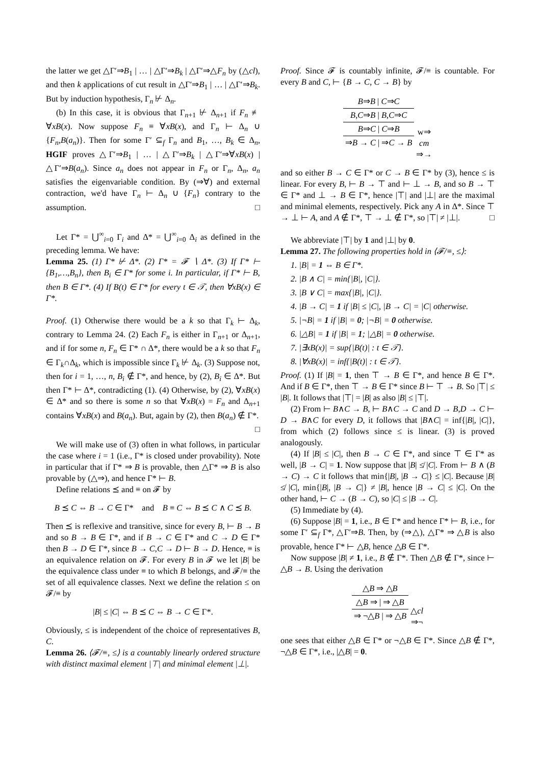the latter we get △Γ′⇒B<sub>1</sub> | … | △Γ′⇒B<sub>k</sub> | △Γ′⇒△F<sub>n</sub> by (△cl), and then k applications of cut result in △Γ′⇒B<sub>1</sub> | … | △Γ′⇒B<sub>k</sub>. But by induction hypothesis, Γ<sub>n</sub> ⊬ Δ<sub>n</sub>.
(b) In this case, it is obvious that Γ<sub>n+1</sub> ⊬ Δ<sub>n+1</sub> if F<sub>n</sub> ≢ ∀xB(x). Now suppose F<sub>n</sub> ≡ ∀xB(x), and Γ<sub>n</sub> ⊢ Δ<sub>n</sub> ∪ {F<sub>n</sub>,B(a<sub>n</sub>)}. Then for some Γ′ ⊆<sub>f</sub> Γ<sub>n</sub> and B<sub>1</sub>, …, B<sub>k</sub> ∈ Δ<sub>n</sub>, HGIF proves △Γ′⇒B<sub>1</sub> | … | △Γ′⇒B<sub>k</sub> | △Γ′⇒∀xB(x) | △Γ′⇒B(a<sub>n</sub>). Since a<sub>n</sub> does not appear in F<sub>n</sub> or Γ<sub>n</sub>, Δ<sub>n</sub>, a<sub>n</sub> satisfies the eigenvariable condition. By (⇒∀) and external contraction, we'd have Γ<sub>n</sub> ⊢ Δ<sub>n</sub> ∪ {F<sub>n</sub>} contrary to the assumption. □
Let Γ* = ⋃<sup>∞</sup><sub>i=0</sub> Γ<sub>i</sub> and Δ* = ⋃<sup>∞</sup><sub>i=0</sub> Δ<sub>i</sub> as defined in the preceding lemma. We have:
Lemma 25. (1) Γ* ⊬ Δ*. (2) Γ* = 𝓕 ∖ Δ*. (3) If Γ* ⊢ {B<sub>1</sub>,…,B<sub>n</sub>}, then B<sub>i</sub> ∈ Γ* for some i. In particular, if Γ* ⊢ B, then B ∈ Γ*. (4) If B(t) ∈ Γ* for every t ∈ 𝒯, then ∀xB(x) ∈ Γ*.
Proof. (1) Otherwise there would be a k so that Γ<sub>k</sub> ⊢ Δ<sub>k</sub>, contrary to Lemma 24. (2) Each F<sub>n</sub> is either in Γ<sub>n+1</sub> or Δ<sub>n+1</sub>, and if for some n, F<sub>n</sub> ∈ Γ* ∩ Δ*, there would be a k so that F<sub>n</sub> ∈ Γ<sub>k</sub>∩Δ<sub>k</sub>, which is impossible since Γ<sub>k</sub> ⊬ Δ<sub>k</sub>. (3) Suppose not, then for i = 1, …, n, B<sub>i</sub> ∉ Γ*, and hence, by (2), B<sub>i</sub> ∈ Δ*. But then Γ* ⊢ Δ*, contradicting (1). (4) Otherwise, by (2), ∀xB(x) ∈ Δ* and so there is some n so that ∀xB(x) = F<sub>n</sub> and Δ<sub>n+1</sub> contains ∀xB(x) and B(a<sub>n</sub>). But, again by (2), then B(a<sub>n</sub>) ∉ Γ*. □
We will make use of (3) often in what follows, in particular the case where i = 1 (i.e., Γ* is closed under provability). Note in particular that if Γ* ⇒ B is provable, then △Γ* ⇒ B is also provable by (△⇒), and hence Γ* ⊢ B.
Define relations ⪯ and ≡ on 𝓕 by
B ⪯ C ⇔ B → C ∈ Γ* and B ≡ C ⇔ B ⪯ C ∧ C ⪯ B.
Then ⪯ is reflexive and transitive, since for every B, ⊢ B → B and so B → B ∈ Γ*, and if B → C ∈ Γ* and C → D ∈ Γ* then B → D ∈ Γ*, since B → C,C → D ⊢ B → D. Hence, ≡ is an equivalence relation on 𝓕. For every B in 𝓕 we let |B| be the equivalence class under ≡ to which B belongs, and 𝓕/≡ the set of all equivalence classes. Next we define the relation ≤ on 𝓕/≡ by
|B| ≤ |C| ⇔ B ⪯ C ⇔ B → C ∈ Γ*.
Obviously, ≤ is independent of the choice of representatives B, C.
Lemma 26. ⟨𝓕/≡, ≤⟩ is a countably linearly ordered structure with distinct maximal element |⊤| and minimal element |⊥|.
Proof. Since 𝓕 is countably infinite, 𝓕/≡ is countable. For every B and C, ⊢ {B → C, C → B} by
B⇒B | C⇒C
B,C⇒B | B,C⇒C
B⇒C | C⇒B
⇒B → C | ⇒C → B
w⇒
cm
⇒→
and so either B → C ∈ Γ* or C → B ∈ Γ* by (3), hence ≤ is linear. For every B, ⊢ B → ⊤ and ⊢ ⊥ → B, and so B → ⊤ ∈ Γ* and ⊥ → B ∈ Γ*, hence |⊤| and |⊥| are the maximal and minimal elements, respectively. Pick any A in Δ*. Since ⊤ → ⊥ ⊢ A, and A ∉ Γ*, ⊤ → ⊥ ∉ Γ*, so |⊤| ≠ |⊥|. □
We abbreviate |⊤| by 1 and |⊥| by 0.
Lemma 27. The following properties hold in ⟨𝓕/≡, ≤⟩:
1. |B| = 1 ⇔ B ∈ Γ*.
2. |B ∧ C| = min{|B|, |C|}.
3. |B ∨ C| = max{|B|, |C|}.
4. |B → C| = 1 if |B| ≤ |C|, |B → C| = |C| otherwise.
5. |¬B| = 1 if |B| = 0; |¬B| = 0 otherwise.
6. |△B| = 1 if |B| = 1; |△B| = 0 otherwise.
7. |∃xB(x)| = sup{|B(t)| : t ∈ 𝒯}.
8. |∀xB(x)| = inf{|B(t)| : t ∈ 𝒯}.
Proof. (1) If |B| = 1, then ⊤ → B ∈ Γ*, and hence B ∈ Γ*. And if B ∈ Γ*, then ⊤ → B ∈ Γ* since B ⊢ ⊤ → B. So |⊤| ≤ |B|. It follows that |⊤| = |B| as also |B| ≤ |⊤|.
(2) From ⊢ B∧C → B, ⊢ B∧C → C and D → B,D → C ⊢ D → B∧C for every D, it follows that |B∧C| = inf{|B|, |C|}, from which (2) follows since ≤ is linear. (3) is proved analogously.
(4) If |B| ≤ |C|, then B → C ∈ Γ*, and since ⊤ ∈ Γ* as well, |B → C| = 1. Now suppose that |B| ≰ |C|. From ⊢ B ∧ (B → C) → C it follows that min{|B|, |B → C|} ≤ |C|. Because |B| ≰ |C|, min{|B|, |B → C|} ≠ |B|, hence |B → C| ≤ |C|. On the other hand, ⊢ C → (B → C), so |C| ≤ |B → C|.
(5) Immediate by (4).
(6) Suppose |B| = 1, i.e., B ∈ Γ* and hence Γ* ⊢ B, i.e., for some Γ′ ⊆<sub>f</sub> Γ*, △Γ′⇒B. Then, by (⇒△), △Γ* ⇒ △B is also provable, hence Γ* ⊢ △B, hence △B ∈ Γ*.
Now suppose |B| ≠ 1, i.e., B ∉ Γ*. Then △B ∉ Γ*, since ⊢ △B → B. Using the derivation
△B ⇒ △B
△B ⇒ | ⇒ △B
⇒ ¬△B | ⇒ △B
△cl
⇒¬
one sees that either △B ∈ Γ* or ¬△B ∈ Γ*. Since △B ∉ Γ*, ¬△B ∈ Γ*, i.e., |△B| = 0.